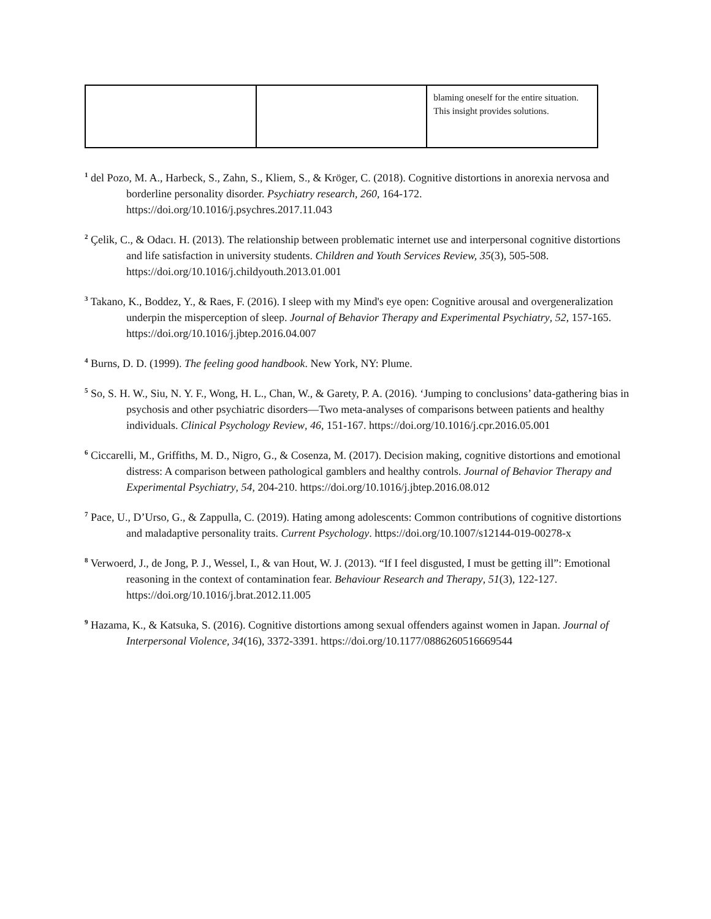| | | blaming oneself for the entire situation. This insight provides solutions. |
<sup>1</sup> del Pozo, M. A., Harbeck, S., Zahn, S., Kliem, S., & Kröger, C. (2018). Cognitive distortions in anorexia nervosa and borderline personality disorder. Psychiatry research, 260, 164-172. https://doi.org/10.1016/j.psychres.2017.11.043
<sup>2</sup> Çelik, C., & Odacı. H. (2013). The relationship between problematic internet use and interpersonal cognitive distortions and life satisfaction in university students. Children and Youth Services Review, 35(3), 505-508. https://doi.org/10.1016/j.childyouth.2013.01.001
<sup>3</sup> Takano, K., Boddez, Y., & Raes, F. (2016). I sleep with my Mind's eye open: Cognitive arousal and overgeneralization underpin the misperception of sleep. Journal of Behavior Therapy and Experimental Psychiatry, 52, 157-165. https://doi.org/10.1016/j.jbtep.2016.04.007
<sup>4</sup> Burns, D. D. (1999). The feeling good handbook. New York, NY: Plume.
<sup>5</sup> So, S. H. W., Siu, N. Y. F., Wong, H. L., Chan, W., & Garety, P. A. (2016). ‘Jumping to conclusions’ data-gathering bias in psychosis and other psychiatric disorders—Two meta-analyses of comparisons between patients and healthy individuals. Clinical Psychology Review, 46, 151-167. https://doi.org/10.1016/j.cpr.2016.05.001
<sup>6</sup> Ciccarelli, M., Griffiths, M. D., Nigro, G., & Cosenza, M. (2017). Decision making, cognitive distortions and emotional distress: A comparison between pathological gamblers and healthy controls. Journal of Behavior Therapy and Experimental Psychiatry, 54, 204-210. https://doi.org/10.1016/j.jbtep.2016.08.012
<sup>7</sup> Pace, U., D’Urso, G., & Zappulla, C. (2019). Hating among adolescents: Common contributions of cognitive distortions and maladaptive personality traits. Current Psychology. https://doi.org/10.1007/s12144-019-00278-x
<sup>8</sup> Verwoerd, J., de Jong, P. J., Wessel, I., & van Hout, W. J. (2013). “If I feel disgusted, I must be getting ill”: Emotional reasoning in the context of contamination fear. Behaviour Research and Therapy, 51(3), 122-127. https://doi.org/10.1016/j.brat.2012.11.005
<sup>9</sup> Hazama, K., & Katsuka, S. (2016). Cognitive distortions among sexual offenders against women in Japan. Journal of Interpersonal Violence, 34(16), 3372-3391. https://doi.org/10.1177/0886260516669544